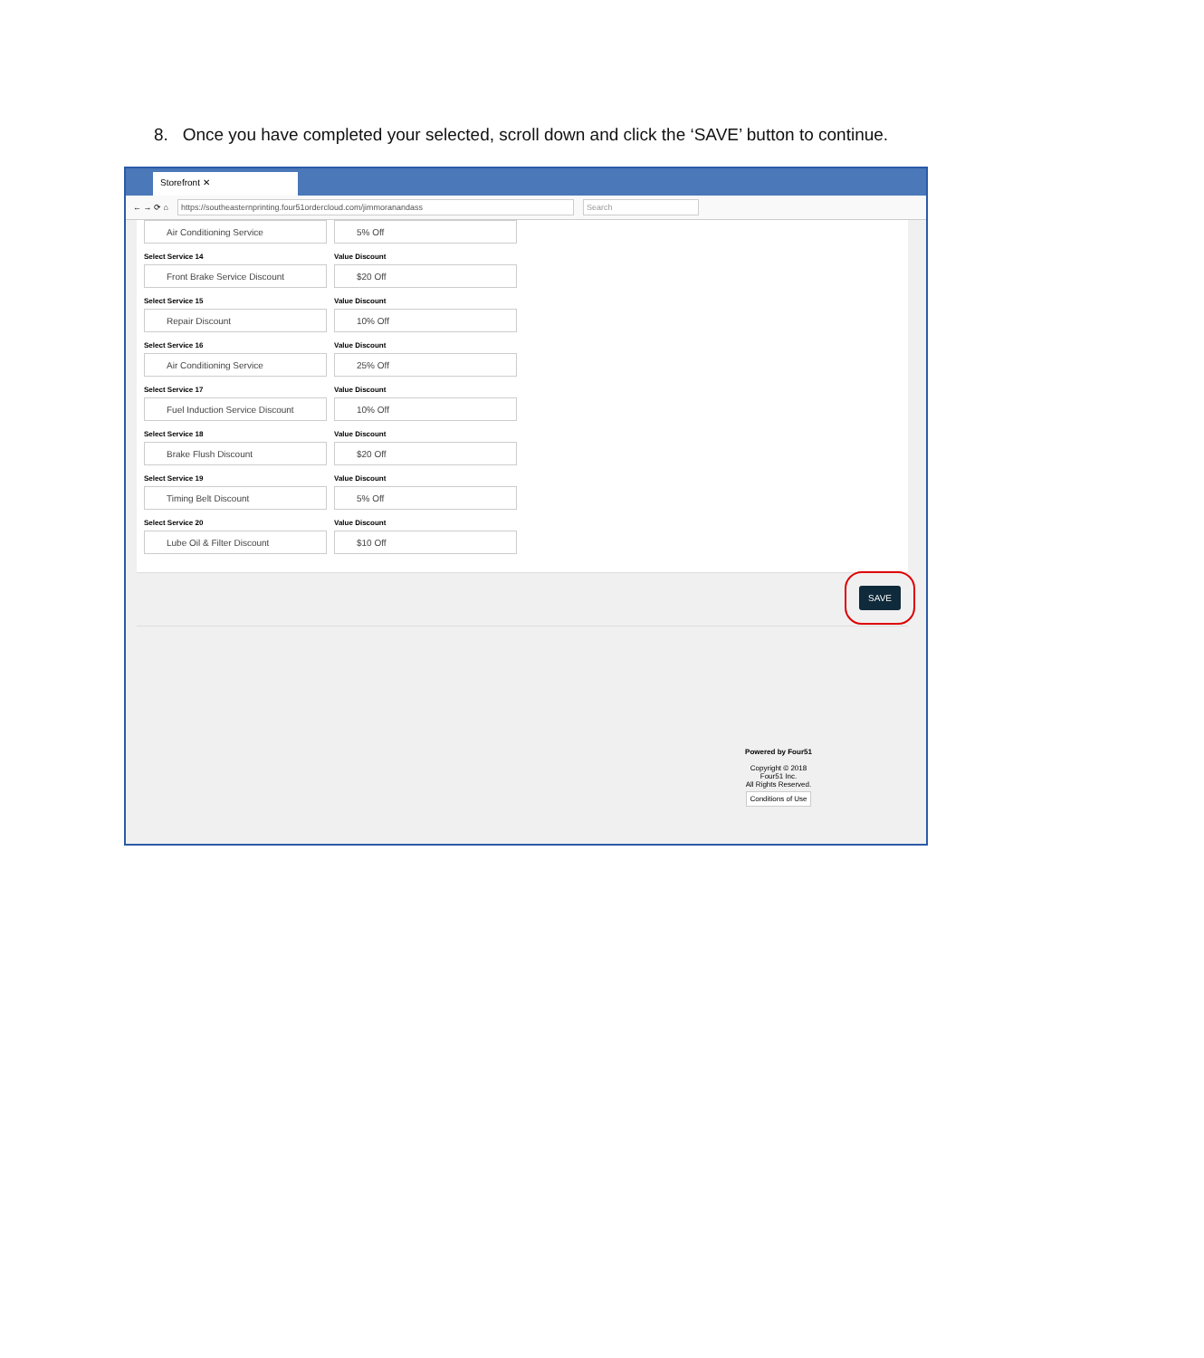8. Once you have completed your selected, scroll down and click the ‘SAVE’ button to continue.
Storefront ✕
← → ⟳ ⌂
https://southeasternprinting.four51ordercloud.com/jimmoranandass Search
Air Conditioning Service
5% Off
Select Service 14
Front Brake Service Discount
Value Discount
$20 Off
Select Service 15
Repair Discount
Value Discount
10% Off
Select Service 16
Air Conditioning Service
Value Discount
25% Off
Select Service 17
Fuel Induction Service Discount
Value Discount
10% Off
Select Service 18
Brake Flush Discount
Value Discount
$20 Off
Select Service 19
Timing Belt Discount
Value Discount
5% Off
Select Service 20
Lube Oil & Filter Discount
Value Discount
$10 Off
SAVE
Powered by Four51
Copyright © 2018
Four51 Inc.
All Rights Reserved.
Conditions of Use